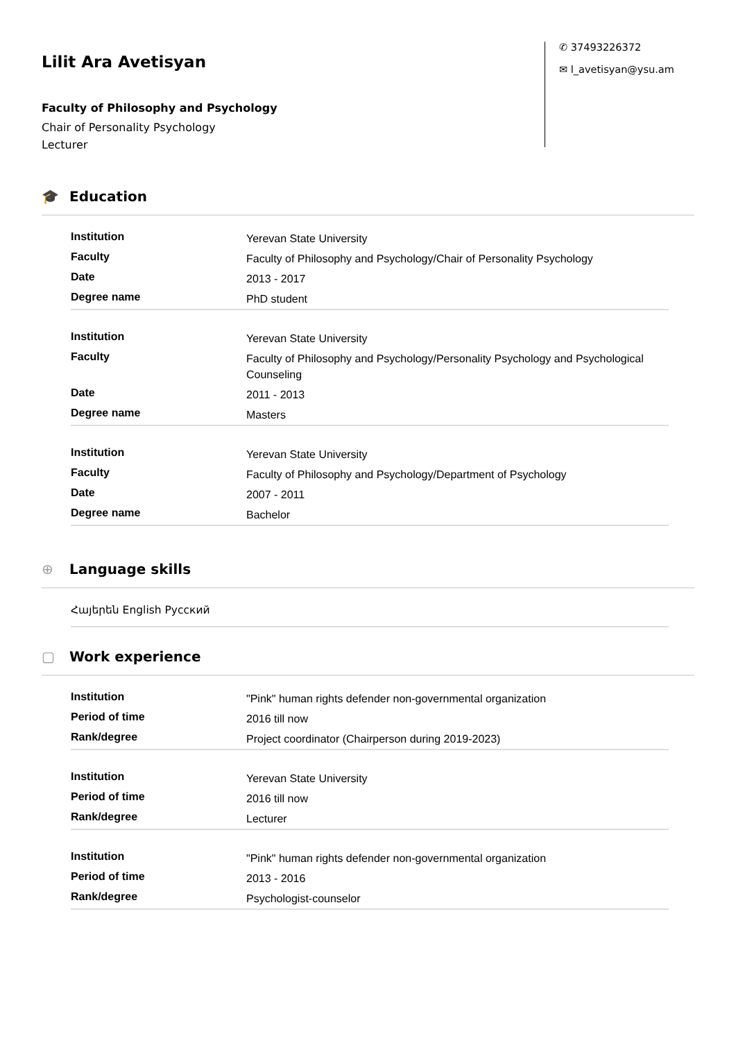Lilit Ara Avetisyan
Faculty of Philosophy and Psychology
Chair of Personality Psychology
Lecturer
✆ 37493226372
✉ l_avetisyan@ysu.am
🎓 Education
| Institution | Yerevan State University |
| Faculty | Faculty of Philosophy and Psychology/Chair of Personality Psychology |
| Date | 2013 - 2017 |
| Degree name | PhD student |
| Institution | Yerevan State University |
| Faculty | Faculty of Philosophy and Psychology/Personality Psychology and Psychological Counseling |
| Date | 2011 - 2013 |
| Degree name | Masters |
| Institution | Yerevan State University |
| Faculty | Faculty of Philosophy and Psychology/Department of Psychology |
| Date | 2007 - 2011 |
| Degree name | Bachelor |
⊕ Language skills
Հայերեն English Русский
▢ Work experience
| Institution | "Pink" human rights defender non-governmental organization |
| Period of time | 2016 till now |
| Rank/degree | Project coordinator (Chairperson during 2019-2023) |
| Institution | Yerevan State University |
| Period of time | 2016 till now |
| Rank/degree | Lecturer |
| Institution | "Pink" human rights defender non-governmental organization |
| Period of time | 2013 - 2016 |
| Rank/degree | Psychologist-counselor |